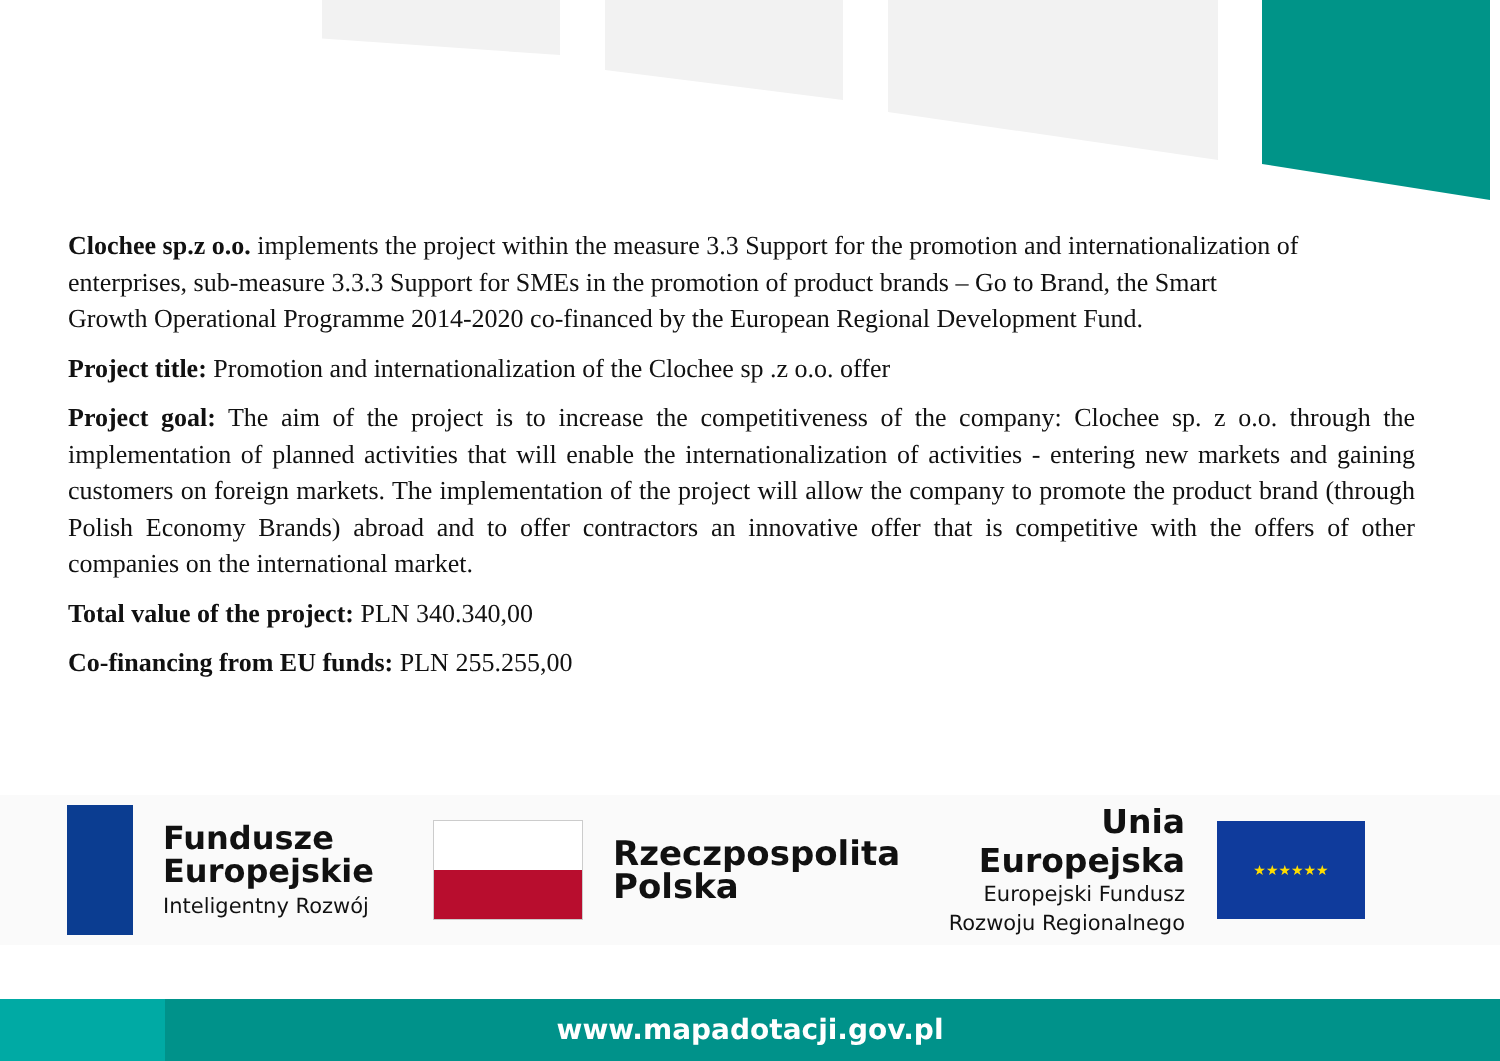Clochee sp.z o.o. implements the project within the measure 3.3 Support for the promotion and internationalization of enterprises, sub-measure 3.3.3 Support for SMEs in the promotion of product brands – Go to Brand, the Smart
Growth Operational Programme 2014-2020 co-financed by the European Regional Development Fund.
Project title: Promotion and internationalization of the Clochee sp .z o.o. offer
Project goal: The aim of the project is to increase the competitiveness of the company: Clochee sp. z o.o. through the implementation of planned activities that will enable the internationalization of activities - entering new markets and gaining customers on foreign markets. The implementation of the project will allow the company to promote the product brand (through Polish Economy Brands) abroad and to offer contractors an innovative offer that is competitive with the offers of other companies on the international market.
Total value of the project: PLN 340.340,00
Co-financing from EU funds: PLN 255.255,00
Fundusze
Europejskie
Inteligentny Rozwój
Rzeczpospolita
Polska
Unia Europejska
Europejski Fundusz
Rozwoju Regionalnego
★★★★★★
www.mapadotacji.gov.pl